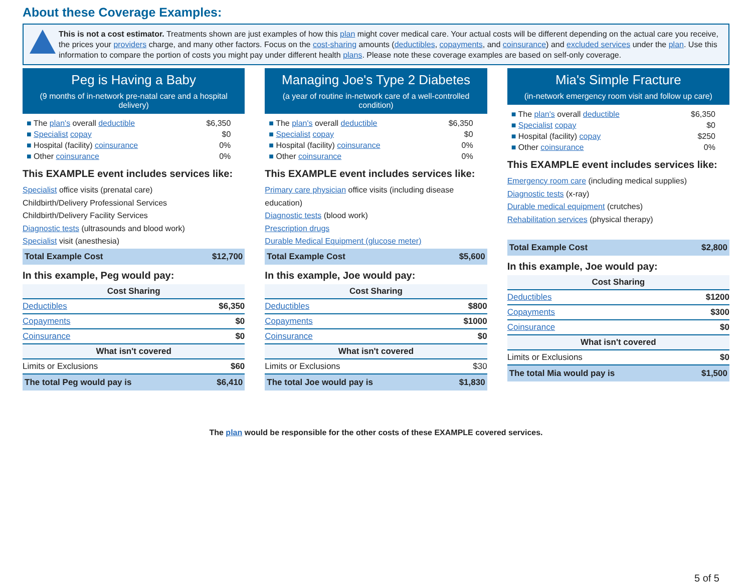About these Coverage Examples:
This is not a cost estimator. Treatments shown are just examples of how this plan might cover medical care. Your actual costs will be different depending on the actual care you receive, the prices your providers charge, and many other factors. Focus on the cost-sharing amounts (deductibles, copayments, and coinsurance) and excluded services under the plan. Use this information to compare the portion of costs you might pay under different health plans. Please note these coverage examples are based on self-only coverage.
Peg is Having a Baby
(9 months of in-network pre-natal care and a hospital delivery)
The plan's overall deductible $6,350
Specialist copay $0
Hospital (facility) coinsurance 0%
Other coinsurance 0%
This EXAMPLE event includes services like:
Specialist office visits (prenatal care)
Childbirth/Delivery Professional Services
Childbirth/Delivery Facility Services
Diagnostic tests (ultrasounds and blood work)
Specialist visit (anesthesia)
| Total Example Cost | $12,700 |
In this example, Peg would pay:
| Cost Sharing | |
| --- | --- |
| Deductibles | $6,350 |
| Copayments | $0 |
| Coinsurance | $0 |
| What isn't covered | |
| Limits or Exclusions | $60 |
| The total Peg would pay is | $6,410 |
Managing Joe's Type 2 Diabetes
(a year of routine in-network care of a well-controlled condition)
The plan's overall deductible $6,350
Specialist copay $0
Hospital (facility) coinsurance 0%
Other coinsurance 0%
This EXAMPLE event includes services like:
Primary care physician office visits (including disease education)
Diagnostic tests (blood work)
Prescription drugs
Durable Medical Equipment (glucose meter)
| Total Example Cost | $5,600 |
In this example, Joe would pay:
| Cost Sharing | |
| --- | --- |
| Deductibles | $800 |
| Copayments | $1000 |
| Coinsurance | $0 |
| What isn't covered | |
| Limits or Exclusions | $30 |
| The total Joe would pay is | $1,830 |
Mia's Simple Fracture
(in-network emergency room visit and follow up care)
The plan's overall deductible $6,350
Specialist copay $0
Hospital (facility) copay $250
Other coinsurance 0%
This EXAMPLE event includes services like:
Emergency room care (including medical supplies)
Diagnostic tests (x-ray)
Durable medical equipment (crutches)
Rehabilitation services (physical therapy)
| Total Example Cost | $2,800 |
In this example, Joe would pay:
| Cost Sharing | |
| --- | --- |
| Deductibles | $1200 |
| Copayments | $300 |
| Coinsurance | $0 |
| What isn't covered | |
| Limits or Exclusions | $0 |
| The total Mia would pay is | $1,500 |
The plan would be responsible for the other costs of these EXAMPLE covered services.
5 of 5